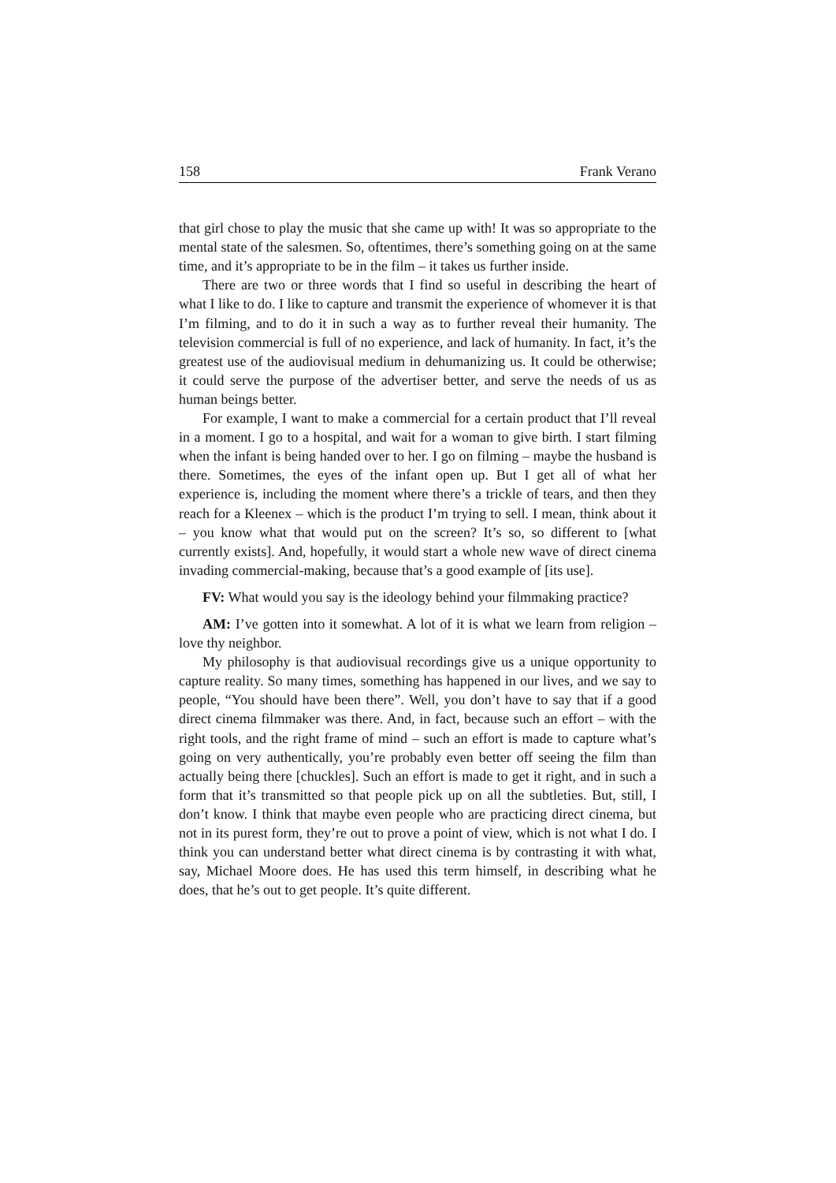158 Frank Verano
that girl chose to play the music that she came up with! It was so appropriate to the mental state of the salesmen. So, oftentimes, there’s something going on at the same time, and it’s appropriate to be in the film – it takes us further inside.
There are two or three words that I find so useful in describing the heart of what I like to do. I like to capture and transmit the experience of whomever it is that I’m filming, and to do it in such a way as to further reveal their humanity. The television commercial is full of no experience, and lack of humanity. In fact, it’s the greatest use of the audiovisual medium in dehumanizing us. It could be otherwise; it could serve the purpose of the advertiser better, and serve the needs of us as human beings better.
For example, I want to make a commercial for a certain product that I’ll reveal in a moment. I go to a hospital, and wait for a woman to give birth. I start filming when the infant is being handed over to her. I go on filming – maybe the husband is there. Sometimes, the eyes of the infant open up. But I get all of what her experience is, including the moment where there’s a trickle of tears, and then they reach for a Kleenex – which is the product I’m trying to sell. I mean, think about it – you know what that would put on the screen? It’s so, so different to [what currently exists]. And, hopefully, it would start a whole new wave of direct cinema invading commercial-making, because that’s a good example of [its use].
FV: What would you say is the ideology behind your filmmaking practice?
AM: I’ve gotten into it somewhat. A lot of it is what we learn from religion – love thy neighbor.
My philosophy is that audiovisual recordings give us a unique opportunity to capture reality. So many times, something has happened in our lives, and we say to people, “You should have been there”. Well, you don’t have to say that if a good direct cinema filmmaker was there. And, in fact, because such an effort – with the right tools, and the right frame of mind – such an effort is made to capture what’s going on very authentically, you’re probably even better off seeing the film than actually being there [chuckles]. Such an effort is made to get it right, and in such a form that it’s transmitted so that people pick up on all the subtleties. But, still, I don’t know. I think that maybe even people who are practicing direct cinema, but not in its purest form, they’re out to prove a point of view, which is not what I do. I think you can understand better what direct cinema is by contrasting it with what, say, Michael Moore does. He has used this term himself, in describing what he does, that he’s out to get people. It’s quite different.